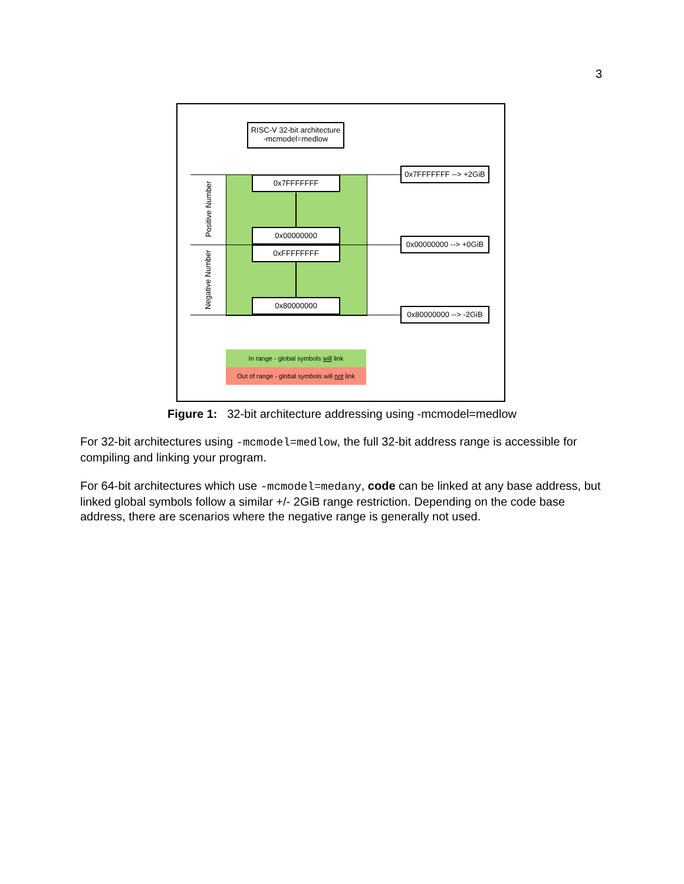3
RISC-V 32-bit architecture
-mcmodel=medlow
0x7FFFFFFF
0x00000000
0xFFFFFFFF
0x80000000
0x7FFFFFFF --> +2GiB
0x00000000 --> +0GiB
0x80000000 --> -2GiB
Positive Number
Negative Number
In range - global symbols will link
Out of range - global symbols will not link
Figure 1: 32-bit architecture addressing using -mcmodel=medlow
For 32-bit architectures using -mcmodel=medlow, the full 32-bit address range is accessible for compiling and linking your program.
For 64-bit architectures which use -mcmodel=medany, code can be linked at any base address, but linked global symbols follow a similar +/- 2GiB range restriction. Depending on the code base address, there are scenarios where the negative range is generally not used.